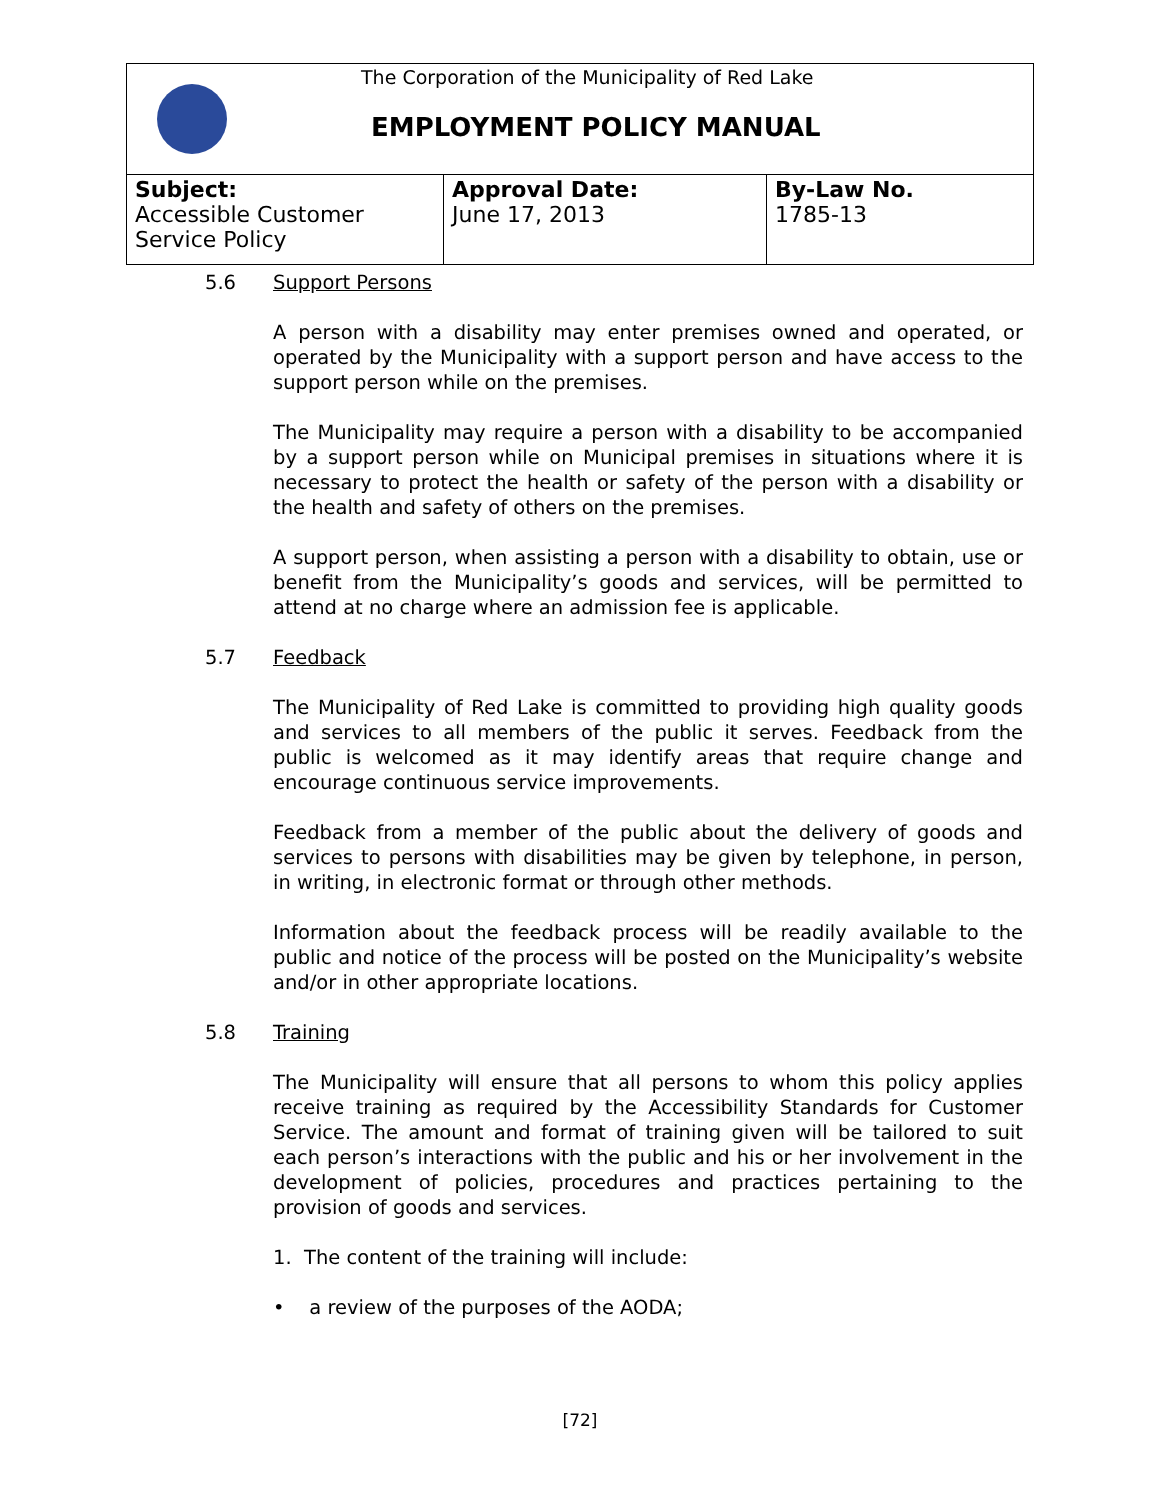The Corporation of the Municipality of Red Lake
EMPLOYMENT POLICY MANUAL
| Subject: Accessible Customer Service Policy | Approval Date: June 17, 2013 | By-Law No. 1785-13 |
5.6 Support Persons
A person with a disability may enter premises owned and operated, or operated by the Municipality with a support person and have access to the support person while on the premises.
The Municipality may require a person with a disability to be accompanied by a support person while on Municipal premises in situations where it is necessary to protect the health or safety of the person with a disability or the health and safety of others on the premises.
A support person, when assisting a person with a disability to obtain, use or benefit from the Municipality’s goods and services, will be permitted to attend at no charge where an admission fee is applicable.
5.7 Feedback
The Municipality of Red Lake is committed to providing high quality goods and services to all members of the public it serves. Feedback from the public is welcomed as it may identify areas that require change and encourage continuous service improvements.
Feedback from a member of the public about the delivery of goods and services to persons with disabilities may be given by telephone, in person, in writing, in electronic format or through other methods.
Information about the feedback process will be readily available to the public and notice of the process will be posted on the Municipality’s website and/or in other appropriate locations.
5.8 Training
The Municipality will ensure that all persons to whom this policy applies receive training as required by the Accessibility Standards for Customer Service. The amount and format of training given will be tailored to suit each person’s interactions with the public and his or her involvement in the development of policies, procedures and practices pertaining to the provision of goods and services.
1. The content of the training will include:
• a review of the purposes of the AODA;
[72]